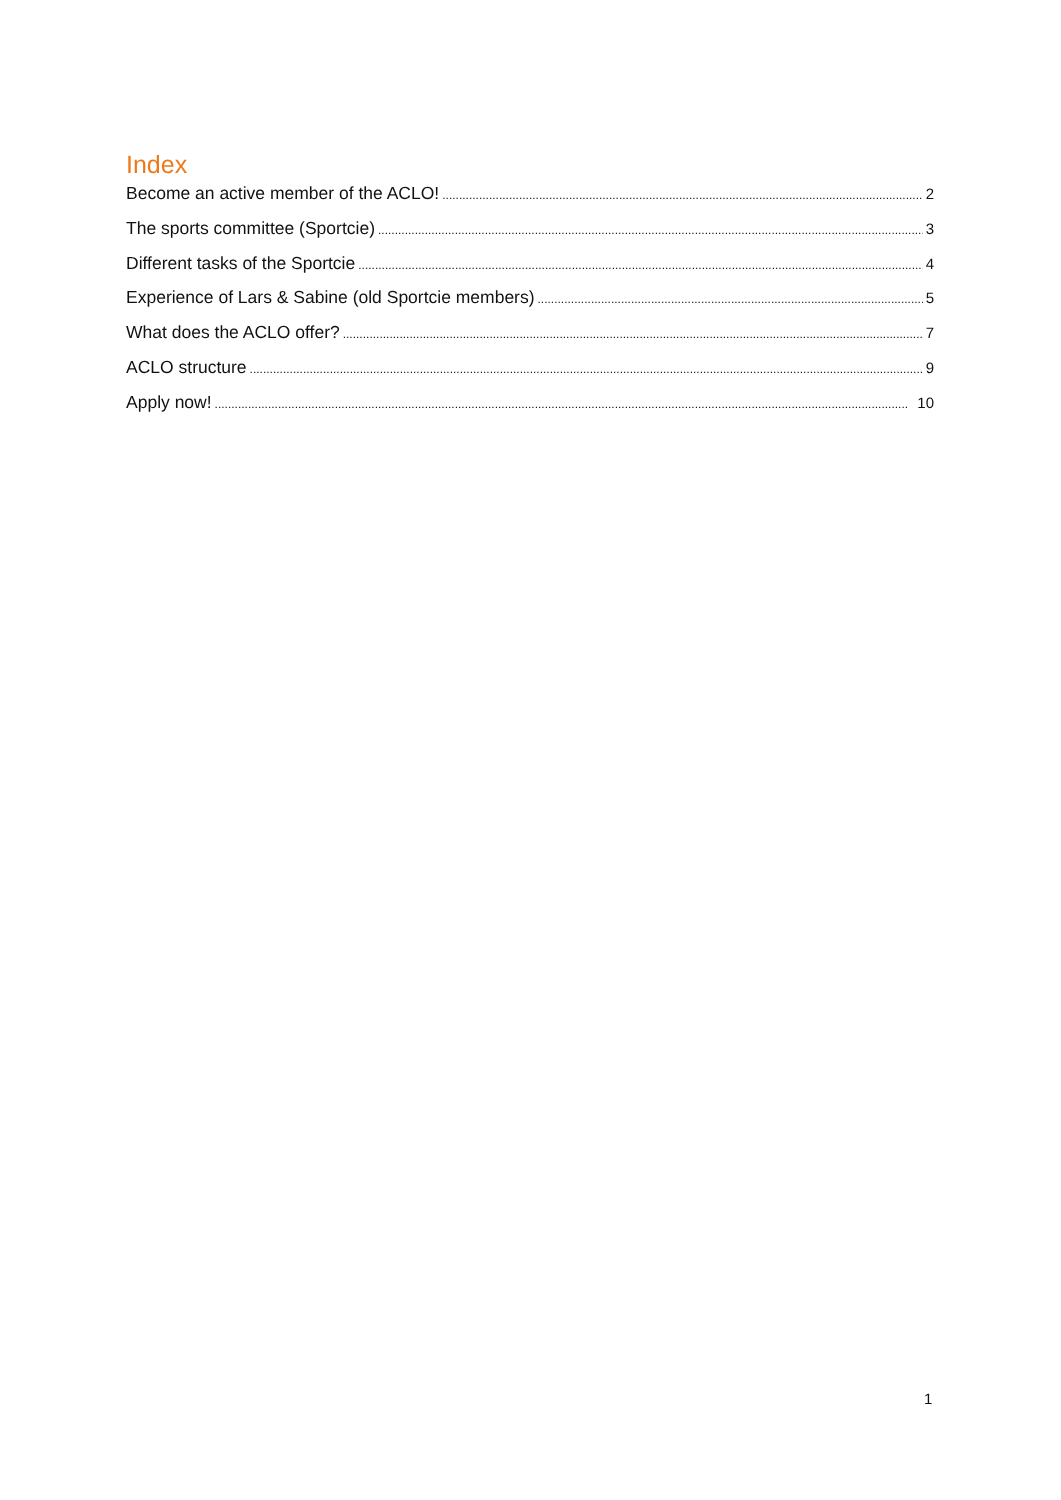Index
Become an active member of the ACLO! 2
The sports committee (Sportcie) 3
Different tasks of the Sportcie 4
Experience of Lars & Sabine (old Sportcie members) 5
What does the ACLO offer? 7
ACLO structure 9
Apply now! 10
1